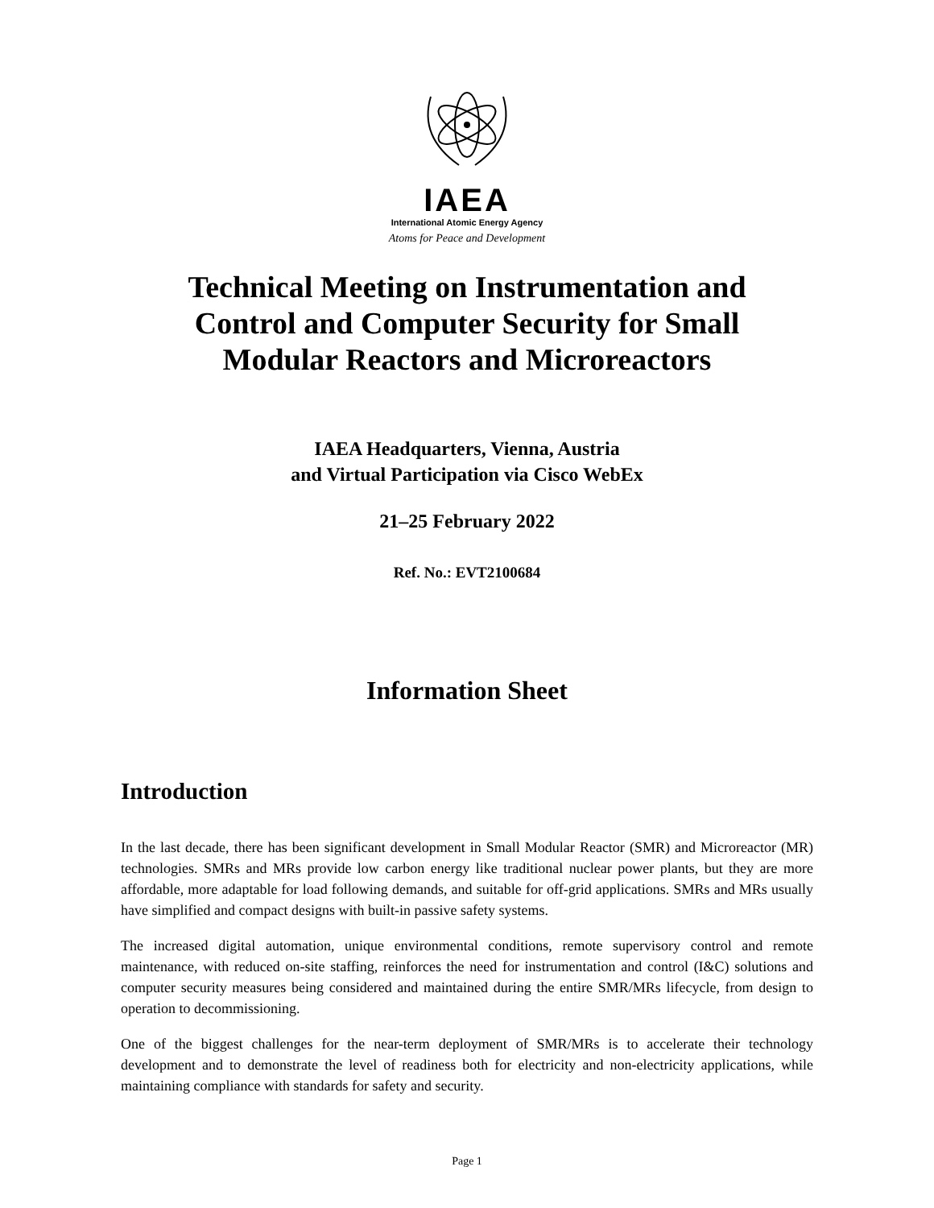IAEA
International Atomic Energy Agency
Atoms for Peace and Development
Technical Meeting on Instrumentation and
Control and Computer Security for Small
Modular Reactors and Microreactors
IAEA Headquarters, Vienna, Austria
and Virtual Participation via Cisco WebEx
21–25 February 2022
Ref. No.: EVT2100684
Information Sheet
Introduction
In the last decade, there has been significant development in Small Modular Reactor (SMR) and Microreactor (MR) technologies. SMRs and MRs provide low carbon energy like traditional nuclear power plants, but they are more affordable, more adaptable for load following demands, and suitable for off-grid applications. SMRs and MRs usually have simplified and compact designs with built-in passive safety systems.
The increased digital automation, unique environmental conditions, remote supervisory control and remote maintenance, with reduced on-site staffing, reinforces the need for instrumentation and control (I&C) solutions and computer security measures being considered and maintained during the entire SMR/MRs lifecycle, from design to operation to decommissioning.
One of the biggest challenges for the near-term deployment of SMR/MRs is to accelerate their technology development and to demonstrate the level of readiness both for electricity and non-electricity applications, while maintaining compliance with standards for safety and security.
Page 1